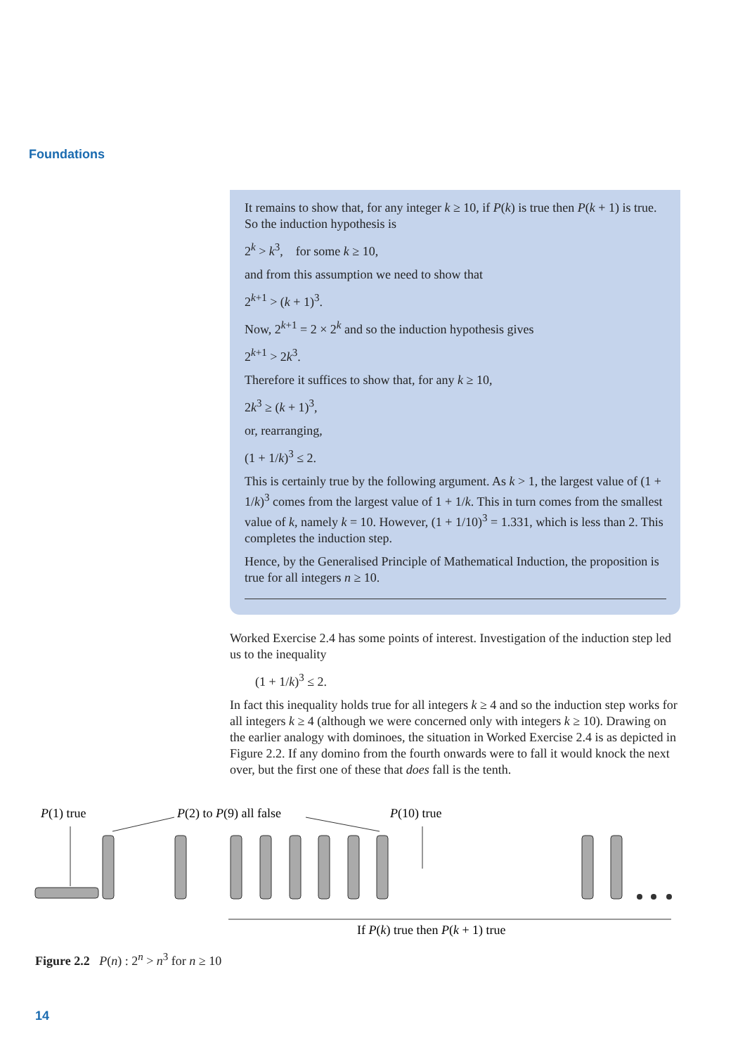Foundations
It remains to show that, for any integer k ≥ 10, if P(k) is true then P(k + 1) is true. So the induction hypothesis is
2<sup>k</sup> > k<sup>3</sup>, for some k ≥ 10,
and from this assumption we need to show that
2<sup>k+1</sup> > (k + 1)<sup>3</sup>.
Now, 2<sup>k+1</sup> = 2 × 2<sup>k</sup> and so the induction hypothesis gives
2<sup>k+1</sup> > 2k<sup>3</sup>.
Therefore it suffices to show that, for any k ≥ 10,
2k<sup>3</sup> ≥ (k + 1)<sup>3</sup>,
or, rearranging,
(1 + 1/k)<sup>3</sup> ≤ 2.
This is certainly true by the following argument. As k > 1, the largest value of (1 + 1/k)<sup>3</sup> comes from the largest value of 1 + 1/k. This in turn comes from the smallest value of k, namely k = 10. However, (1 + 1/10)<sup>3</sup> = 1.331, which is less than 2. This completes the induction step.
Hence, by the Generalised Principle of Mathematical Induction, the proposition is true for all integers n ≥ 10.
Worked Exercise 2.4 has some points of interest. Investigation of the induction step led us to the inequality
(1 + 1/k)<sup>3</sup> ≤ 2.
In fact this inequality holds true for all integers k ≥ 4 and so the induction step works for all integers k ≥ 4 (although we were concerned only with integers k ≥ 10). Drawing on the earlier analogy with dominoes, the situation in Worked Exercise 2.4 is as depicted in Figure 2.2. If any domino from the fourth onwards were to fall it would knock the next over, but the first one of these that does fall is the tenth.
P(1) true
P(2) to P(9) all false
P(10) true
If P(k) true then P(k + 1) true
Figure 2.2 P(n) : 2<sup>n</sup> > n<sup>3</sup> for n ≥ 10
14